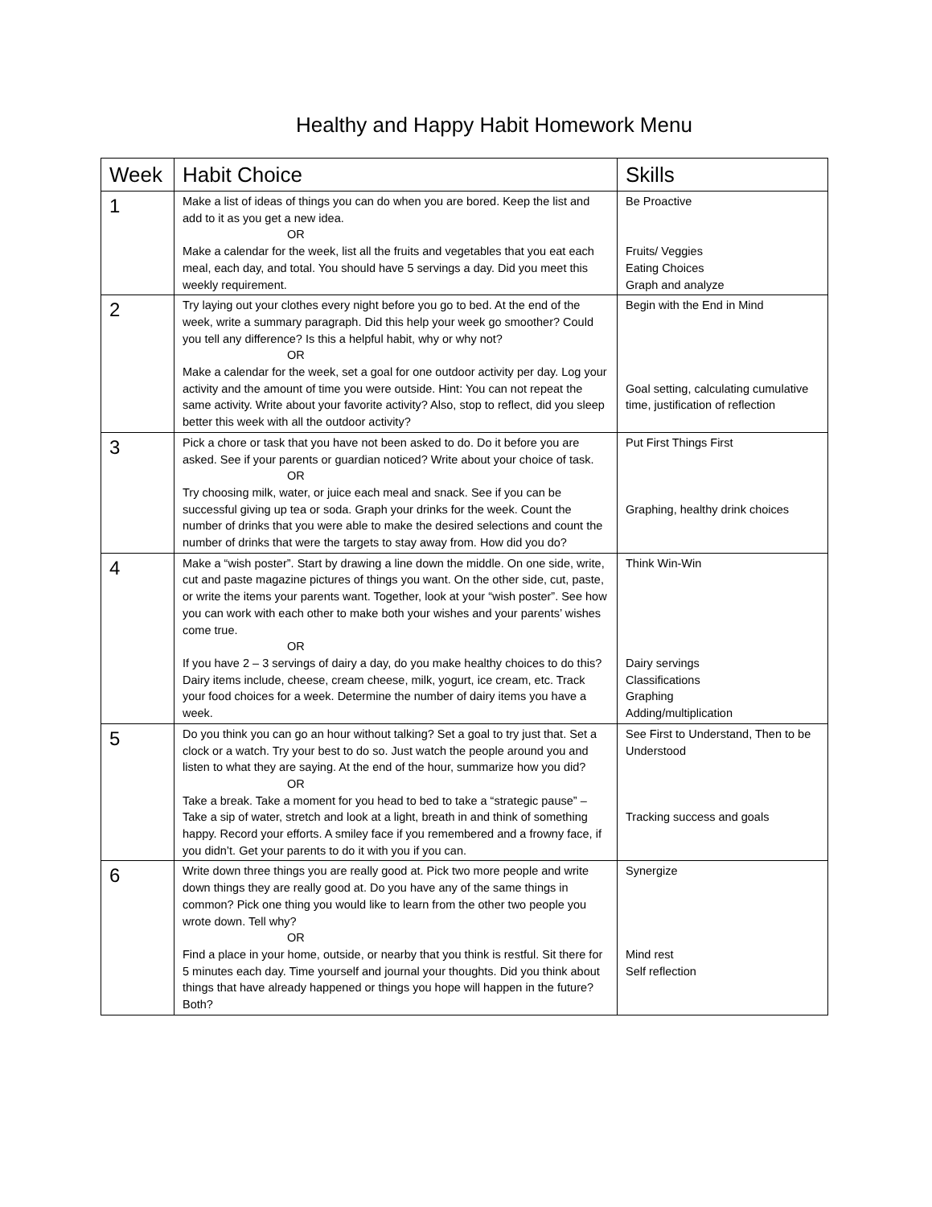Healthy and Happy Habit Homework Menu
| Week | Habit Choice | Skills |
| --- | --- | --- |
| 1 | Make a list of ideas of things you can do when you are bored. Keep the list and add to it as you get a new idea. OR Make a calendar for the week, list all the fruits and vegetables that you eat each meal, each day, and total. You should have 5 servings a day. Did you meet this weekly requirement. | Be Proactive Fruits/ Veggies Eating Choices Graph and analyze |
| 2 | Try laying out your clothes every night before you go to bed. At the end of the week, write a summary paragraph. Did this help your week go smoother? Could you tell any difference? Is this a helpful habit, why or why not? OR Make a calendar for the week, set a goal for one outdoor activity per day. Log your activity and the amount of time you were outside. Hint: You can not repeat the same activity. Write about your favorite activity? Also, stop to reflect, did you sleep better this week with all the outdoor activity? | Begin with the End in Mind Goal setting, calculating cumulative time, justification of reflection |
| 3 | Pick a chore or task that you have not been asked to do. Do it before you are asked. See if your parents or guardian noticed? Write about your choice of task. OR Try choosing milk, water, or juice each meal and snack. See if you can be successful giving up tea or soda. Graph your drinks for the week. Count the number of drinks that you were able to make the desired selections and count the number of drinks that were the targets to stay away from. How did you do? | Put First Things First Graphing, healthy drink choices |
| 4 | Make a “wish poster”. Start by drawing a line down the middle. On one side, write, cut and paste magazine pictures of things you want. On the other side, cut, paste, or write the items your parents want. Together, look at your “wish poster”. See how you can work with each other to make both your wishes and your parents’ wishes come true. OR If you have 2 – 3 servings of dairy a day, do you make healthy choices to do this? Dairy items include, cheese, cream cheese, milk, yogurt, ice cream, etc. Track your food choices for a week. Determine the number of dairy items you have a week. | Think Win-Win Dairy servings Classifications Graphing Adding/multiplication |
| 5 | Do you think you can go an hour without talking? Set a goal to try just that. Set a clock or a watch. Try your best to do so. Just watch the people around you and listen to what they are saying. At the end of the hour, summarize how you did? OR Take a break. Take a moment for you head to bed to take a “strategic pause” – Take a sip of water, stretch and look at a light, breath in and think of something happy. Record your efforts. A smiley face if you remembered and a frowny face, if you didn’t. Get your parents to do it with you if you can. | See First to Understand, Then to be Understood Tracking success and goals |
| 6 | Write down three things you are really good at. Pick two more people and write down things they are really good at. Do you have any of the same things in common? Pick one thing you would like to learn from the other two people you wrote down. Tell why? OR Find a place in your home, outside, or nearby that you think is restful. Sit there for 5 minutes each day. Time yourself and journal your thoughts. Did you think about things that have already happened or things you hope will happen in the future? Both? | Synergize Mind rest Self reflection |